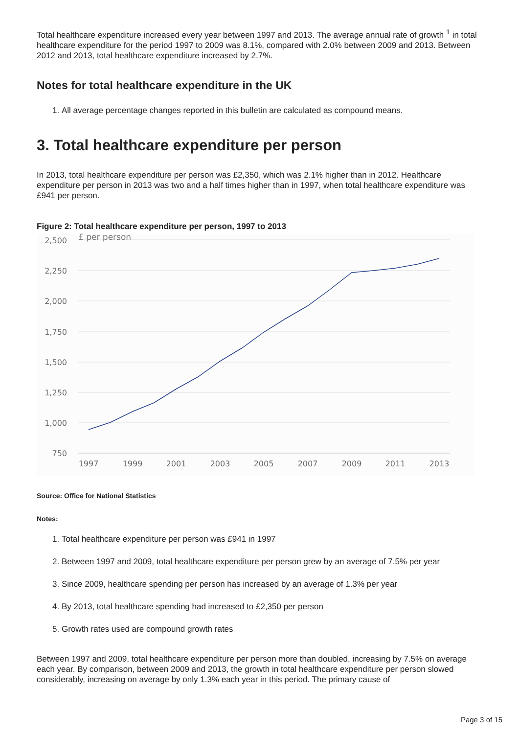Total healthcare expenditure increased every year between 1997 and 2013. The average annual rate of growth <sup>1</sup> in total healthcare expenditure for the period 1997 to 2009 was 8.1%, compared with 2.0% between 2009 and 2013. Between 2012 and 2013, total healthcare expenditure increased by 2.7%.
Notes for total healthcare expenditure in the UK
1. All average percentage changes reported in this bulletin are calculated as compound means.
3. Total healthcare expenditure per person
In 2013, total healthcare expenditure per person was £2,350, which was 2.1% higher than in 2012. Healthcare expenditure per person in 2013 was two and a half times higher than in 1997, when total healthcare expenditure was £941 per person.
Figure 2: Total healthcare expenditure per person, 1997 to 2013
2,500
2,250
2,000
1,750
1,500
1,250
1,000
750
£ per person
1997
1999
2001
2003
2005
2007
2009
2011
2013
Source: Office for National Statistics
Notes:
1. Total healthcare expenditure per person was £941 in 1997
2. Between 1997 and 2009, total healthcare expenditure per person grew by an average of 7.5% per year
3. Since 2009, healthcare spending per person has increased by an average of 1.3% per year
4. By 2013, total healthcare spending had increased to £2,350 per person
5. Growth rates used are compound growth rates
Between 1997 and 2009, total healthcare expenditure per person more than doubled, increasing by 7.5% on average each year. By comparison, between 2009 and 2013, the growth in total healthcare expenditure per person slowed considerably, increasing on average by only 1.3% each year in this period. The primary cause of
Page 3 of 15